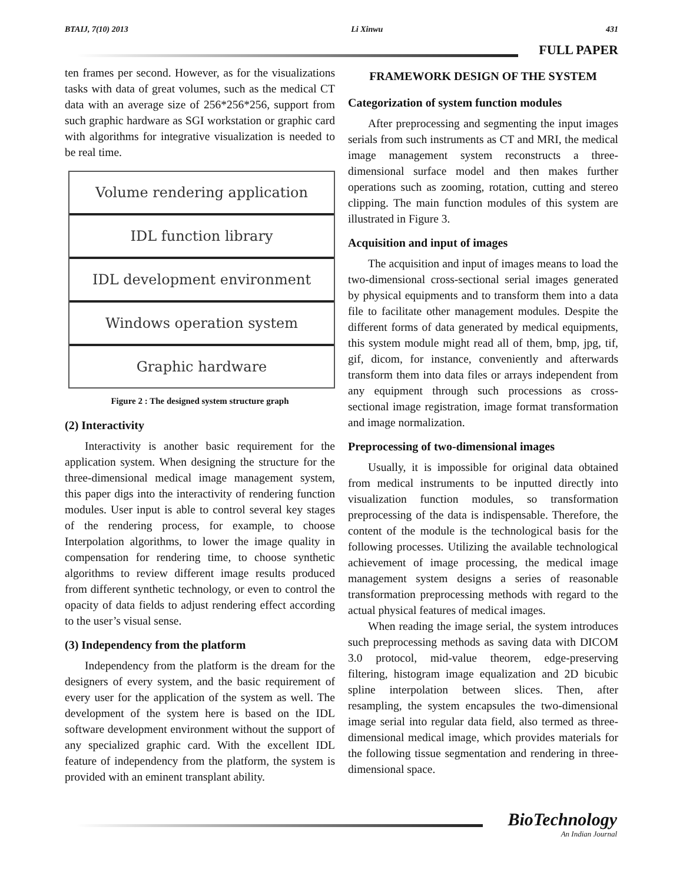BTAIJ, 7(10) 2013 Li Xinwu 431
FULL PAPER
ten frames per second. However, as for the visualizations tasks with data of great volumes, such as the medical CT data with an average size of 256*256*256, support from such graphic hardware as SGI workstation or graphic card with algorithms for integrative visualization is needed to be real time.
Volume rendering application
IDL function library
IDL development environment
Windows operation system
Graphic hardware
Figure 2 : The designed system structure graph
(2) Interactivity
Interactivity is another basic requirement for the application system. When designing the structure for the three-dimensional medical image management system, this paper digs into the interactivity of rendering function modules. User input is able to control several key stages of the rendering process, for example, to choose Interpolation algorithms, to lower the image quality in compensation for rendering time, to choose synthetic algorithms to review different image results produced from different synthetic technology, or even to control the opacity of data fields to adjust rendering effect according to the user’s visual sense.
(3) Independency from the platform
Independency from the platform is the dream for the designers of every system, and the basic requirement of every user for the application of the system as well. The development of the system here is based on the IDL software development environment without the support of any specialized graphic card. With the excellent IDL feature of independency from the platform, the system is provided with an eminent transplant ability.
FRAMEWORK DESIGN OF THE SYSTEM
Categorization of system function modules
After preprocessing and segmenting the input images serials from such instruments as CT and MRI, the medical image management system reconstructs a three-dimensional surface model and then makes further operations such as zooming, rotation, cutting and stereo clipping. The main function modules of this system are illustrated in Figure 3.
Acquisition and input of images
The acquisition and input of images means to load the two-dimensional cross-sectional serial images generated by physical equipments and to transform them into a data file to facilitate other management modules. Despite the different forms of data generated by medical equipments, this system module might read all of them, bmp, jpg, tif, gif, dicom, for instance, conveniently and afterwards transform them into data files or arrays independent from any equipment through such processions as cross-sectional image registration, image format transformation and image normalization.
Preprocessing of two-dimensional images
Usually, it is impossible for original data obtained from medical instruments to be inputted directly into visualization function modules, so transformation preprocessing of the data is indispensable. Therefore, the content of the module is the technological basis for the following processes. Utilizing the available technological achievement of image processing, the medical image management system designs a series of reasonable transformation preprocessing methods with regard to the actual physical features of medical images.
When reading the image serial, the system introduces such preprocessing methods as saving data with DICOM 3.0 protocol, mid-value theorem, edge-preserving filtering, histogram image equalization and 2D bicubic spline interpolation between slices. Then, after resampling, the system encapsules the two-dimensional image serial into regular data field, also termed as three-dimensional medical image, which provides materials for the following tissue segmentation and rendering in three-dimensional space.
BioTechnology
An Indian Journal